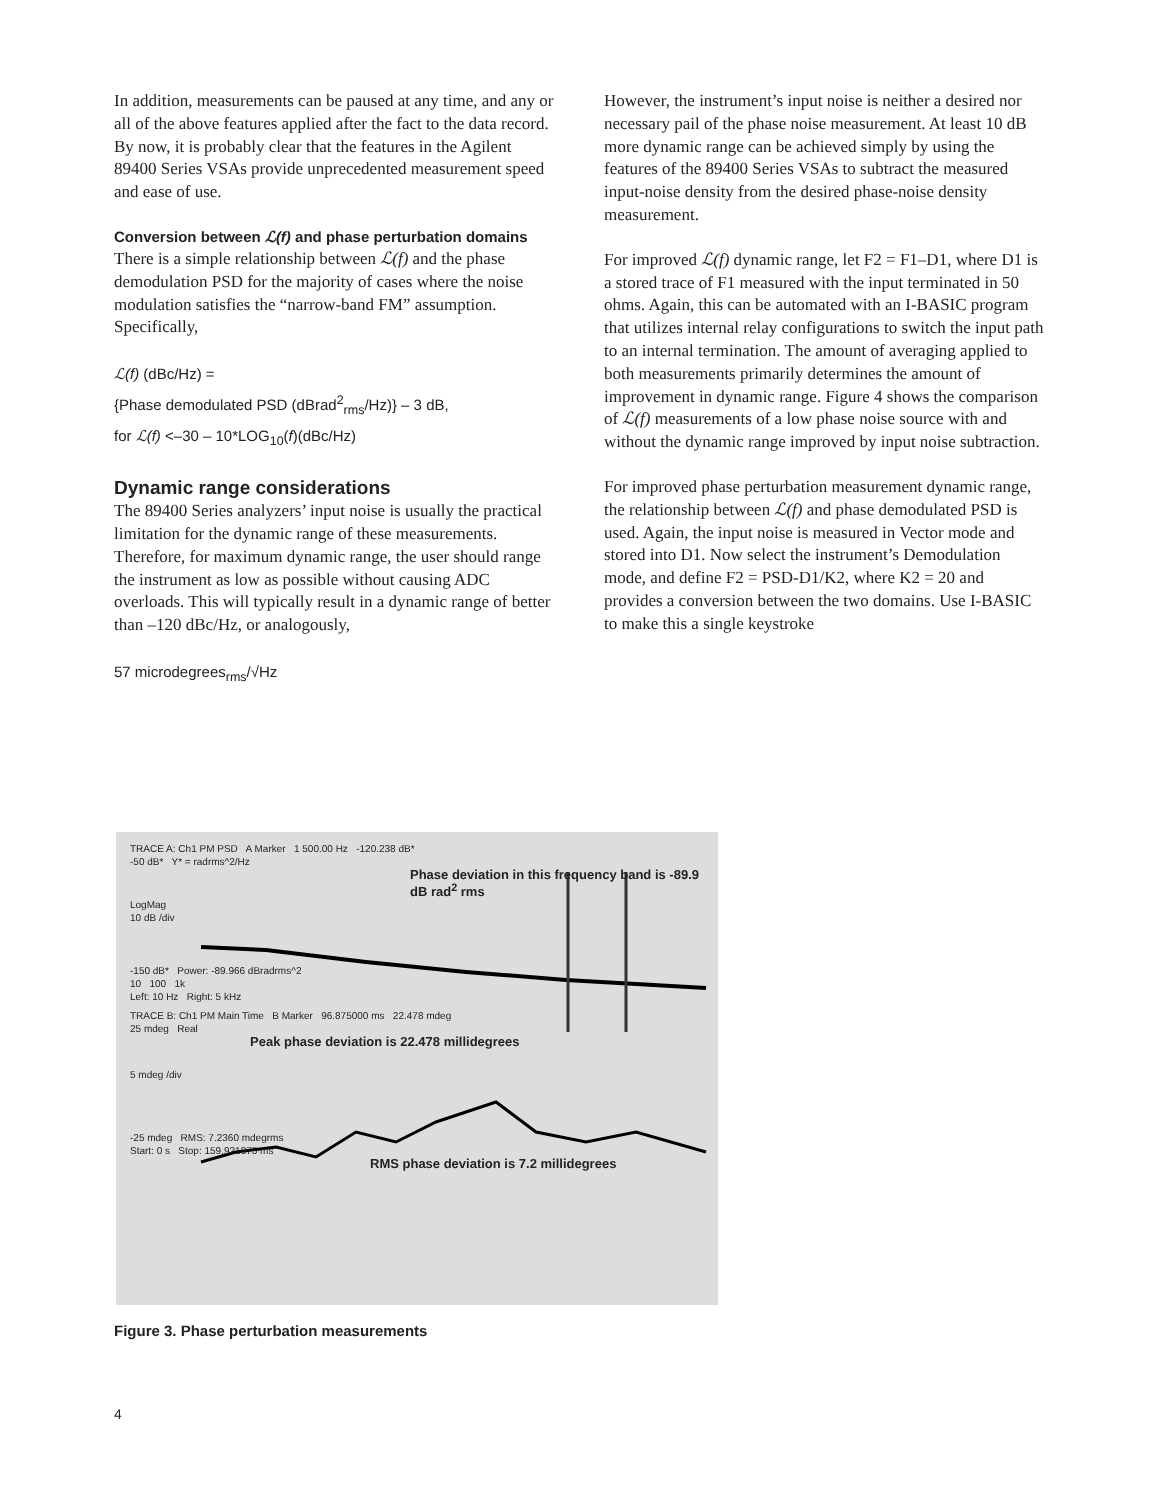In addition, measurements can be paused at any time, and any or all of the above features applied after the fact to the data record. By now, it is probably clear that the features in the Agilent 89400 Series VSAs provide unprecedented measurement speed and ease of use.
Conversion between ℒ(f) and phase perturbation domains
There is a simple relationship between ℒ(f) and the phase demodulation PSD for the majority of cases where the noise modulation satisfies the “narrow-band FM” assumption. Specifically,
ℒ(f) (dBc/Hz) =
{Phase demodulated PSD (dBrad<sup>2</sup><sub>rms</sub>/Hz)} – 3 dB,
for ℒ(f) <–30 – 10*LOG<sub>10</sub>(f)(dBc/Hz)
Dynamic range considerations
The 89400 Series analyzers’ input noise is usually the practical limitation for the dynamic range of these measurements. Therefore, for maximum dynamic range, the user should range the instrument as low as possible without causing ADC overloads. This will typically result in a dynamic range of better than –120 dBc/Hz, or analogously,
57 microdegrees<sub>rms</sub>/√Hz
However, the instrument’s input noise is neither a desired nor necessary pail of the phase noise measurement. At least 10 dB more dynamic range can be achieved simply by using the features of the 89400 Series VSAs to subtract the measured input-noise density from the desired phase-noise density measurement.
For improved ℒ(f) dynamic range, let F2 = F1–D1, where D1 is a stored trace of F1 measured with the input terminated in 50 ohms. Again, this can be automated with an I-BASIC program that utilizes internal relay configurations to switch the input path to an internal termination. The amount of averaging applied to both measurements primarily determines the amount of improvement in dynamic range. Figure 4 shows the comparison of ℒ(f) measurements of a low phase noise source with and without the dynamic range improved by input noise subtraction.
For improved phase perturbation measurement dynamic range, the relationship between ℒ(f) and phase demodulated PSD is used. Again, the input noise is measured in Vector mode and stored into D1. Now select the instrument’s Demodulation mode, and define F2 = PSD-D1/K2, where K2 = 20 and provides a conversion between the two domains. Use I-BASIC to make this a single keystroke
TRACE A: Ch1 PM PSD A Marker 1 500.00 Hz -120.238 dB*
-50 dB* Y* = radrms^2/Hz
Phase deviation in this frequency band is -89.9 dB rad<sup>2</sup> rms
LogMag
10 dB /div
-150 dB* Power: -89.966 dBradrms^2
10 100 1k
Left: 10 Hz Right: 5 kHz
TRACE B: Ch1 PM Main Time B Marker 96.875000 ms 22.478 mdeg
25 mdeg Real
Peak phase deviation is 22.478 millidegrees
5 mdeg /div
-25 mdeg RMS: 7.2360 mdegrms
Start: 0 s Stop: 159.921875 ms
RMS phase deviation is 7.2 millidegrees
Figure 3. Phase perturbation measurements
4